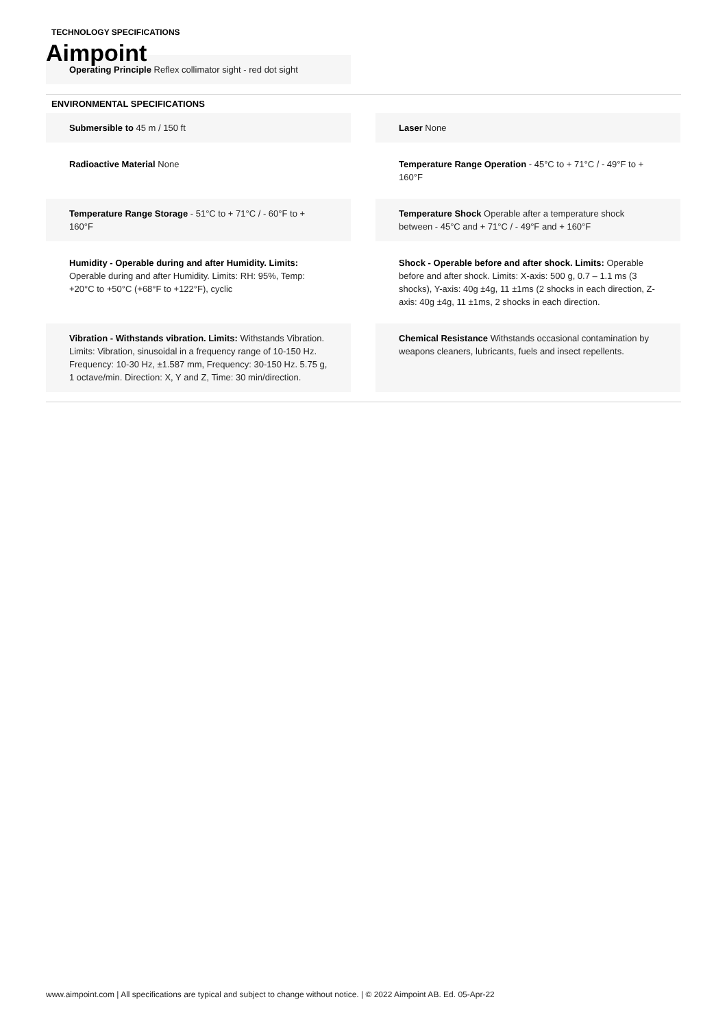TECHNOLOGY SPECIFICATIONS
Aimpoint
Operating Principle Reflex collimator sight - red dot sight
ENVIRONMENTAL SPECIFICATIONS
Submersible to 45 m / 150 ft
Laser None
Radioactive Material None
Temperature Range Operation - 45°C to + 71°C / - 49°F to + 160°F
Temperature Range Storage - 51°C to + 71°C / - 60°F to + 160°F
Temperature Shock Operable after a temperature shock between - 45°C and + 71°C / - 49°F and + 160°F
Humidity - Operable during and after Humidity. Limits: Operable during and after Humidity. Limits: RH: 95%, Temp: +20°C to +50°C (+68°F to +122°F), cyclic
Shock - Operable before and after shock. Limits: Operable before and after shock. Limits: X-axis: 500 g, 0.7 – 1.1 ms (3 shocks), Y-axis: 40g ±4g, 11 ±1ms (2 shocks in each direction, Z-axis: 40g ±4g, 11 ±1ms, 2 shocks in each direction.
Vibration - Withstands vibration. Limits: Withstands Vibration. Limits: Vibration, sinusoidal in a frequency range of 10-150 Hz. Frequency: 10-30 Hz, ±1.587 mm, Frequency: 30-150 Hz. 5.75 g, 1 octave/min. Direction: X, Y and Z, Time: 30 min/direction.
Chemical Resistance Withstands occasional contamination by weapons cleaners, lubricants, fuels and insect repellents.
www.aimpoint.com | All specifications are typical and subject to change without notice. | © 2022 Aimpoint AB. Ed. 05-Apr-22